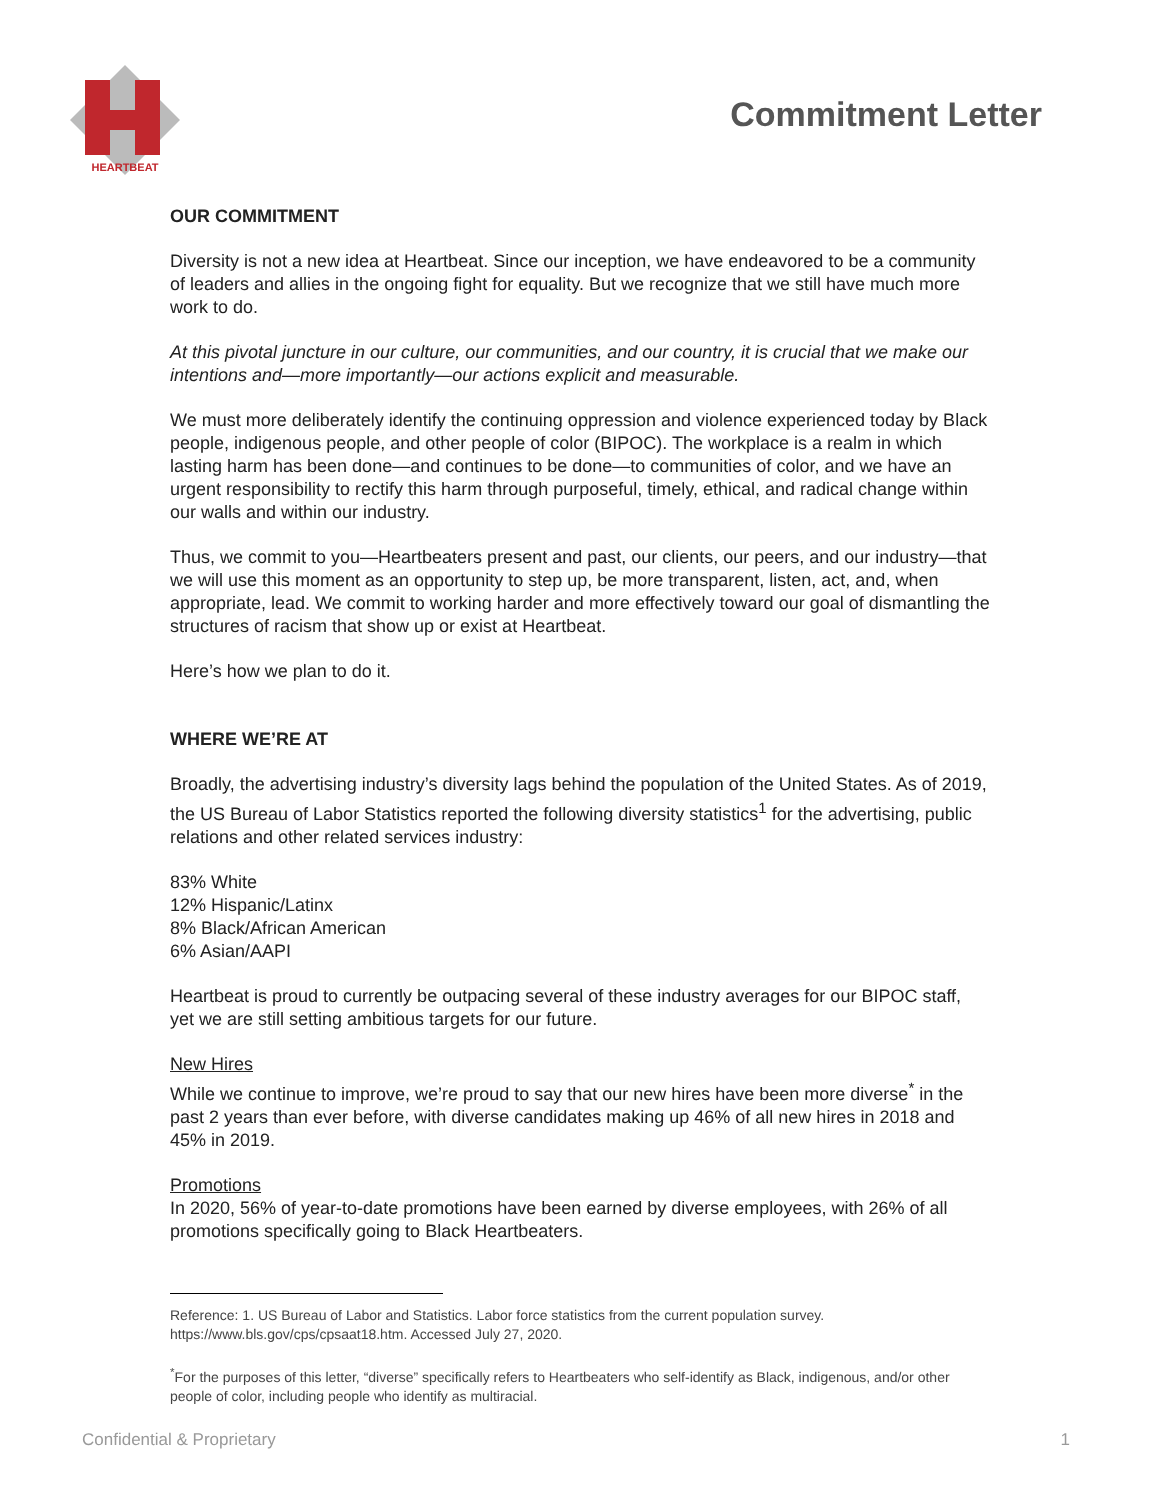HEARTBEAT
Commitment Letter
OUR COMMITMENT
Diversity is not a new idea at Heartbeat. Since our inception, we have endeavored to be a community of leaders and allies in the ongoing fight for equality. But we recognize that we still have much more work to do.
At this pivotal juncture in our culture, our communities, and our country, it is crucial that we make our intentions and—more importantly—our actions explicit and measurable.
We must more deliberately identify the continuing oppression and violence experienced today by Black people, indigenous people, and other people of color (BIPOC). The workplace is a realm in which lasting harm has been done—and continues to be done—to communities of color, and we have an urgent responsibility to rectify this harm through purposeful, timely, ethical, and radical change within our walls and within our industry.
Thus, we commit to you—Heartbeaters present and past, our clients, our peers, and our industry—that we will use this moment as an opportunity to step up, be more transparent, listen, act, and, when appropriate, lead. We commit to working harder and more effectively toward our goal of dismantling the structures of racism that show up or exist at Heartbeat.
Here’s how we plan to do it.
WHERE WE’RE AT
Broadly, the advertising industry’s diversity lags behind the population of the United States. As of 2019, the US Bureau of Labor Statistics reported the following diversity statistics<sup>1</sup> for the advertising, public relations and other related services industry:
83% White
12% Hispanic/Latinx
8% Black/African American
6% Asian/AAPI
Heartbeat is proud to currently be outpacing several of these industry averages for our BIPOC staff, yet we are still setting ambitious targets for our future.
New Hires
While we continue to improve, we’re proud to say that our new hires have been more diverse<sup>*</sup> in the past 2 years than ever before, with diverse candidates making up 46% of all new hires in 2018 and 45% in 2019.
Promotions
In 2020, 56% of year-to-date promotions have been earned by diverse employees, with 26% of all promotions specifically going to Black Heartbeaters.
Reference: 1. US Bureau of Labor and Statistics. Labor force statistics from the current population survey. https://www.bls.gov/cps/cpsaat18.htm. Accessed July 27, 2020.
<sup>*</sup> For the purposes of this letter, “diverse” specifically refers to Heartbeaters who self-identify as Black, indigenous, and/or other people of color, including people who identify as multiracial.
Confidential & Proprietary 1